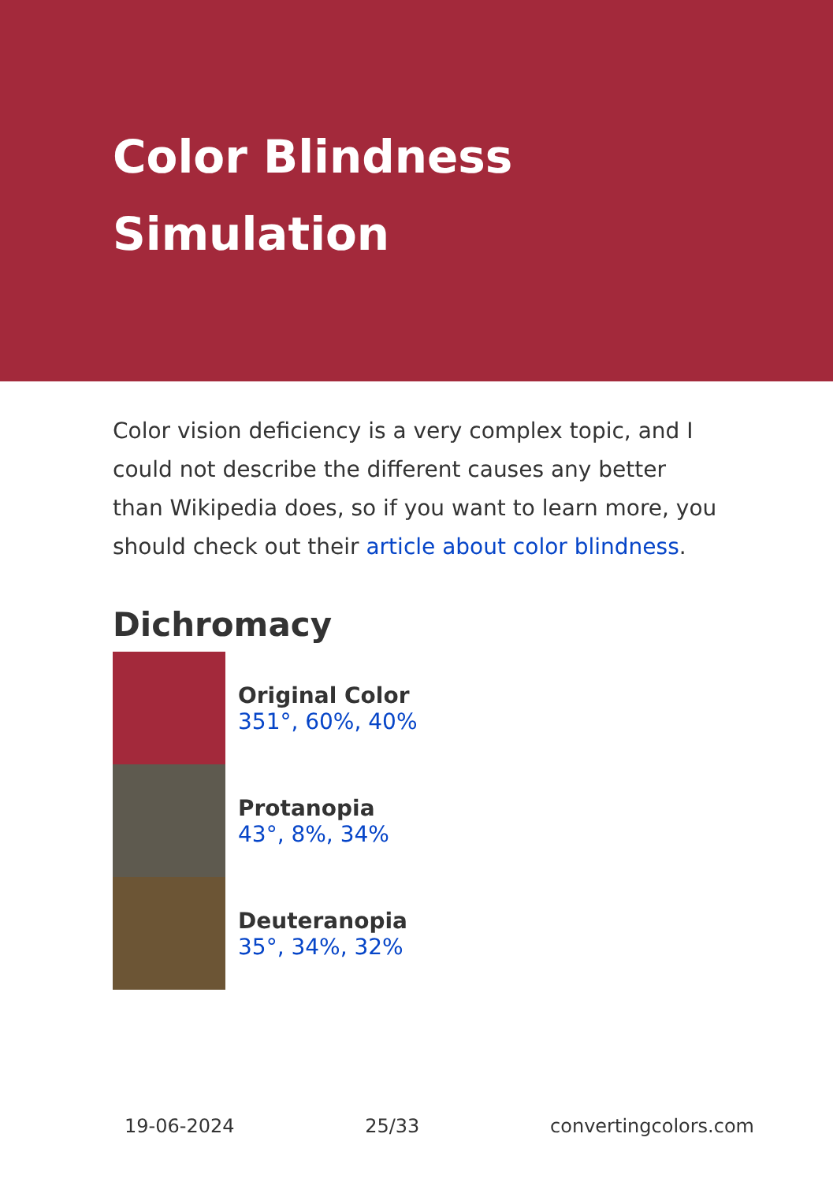Color Blindness Simulation
Color vision deficiency is a very complex topic, and I could not describe the different causes any better than Wikipedia does, so if you want to learn more, you should check out their article about color blindness.
Dichromacy
Original Color
351°, 60%, 40%
Protanopia
43°, 8%, 34%
Deuteranopia
35°, 34%, 32%
19-06-2024 25/33 convertingcolors.com